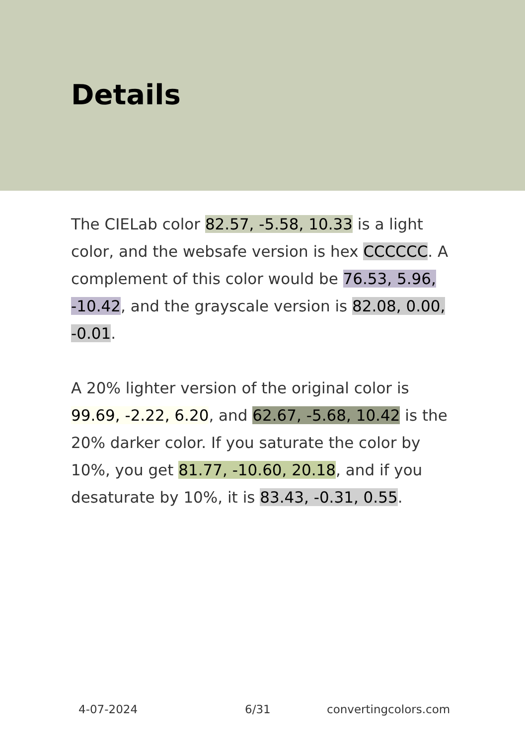Details
The CIELab color 82.57, -5.58, 10.33 is a light color, and the websafe version is hex CCCCCC. A complement of this color would be 76.53, 5.96, -10.42, and the grayscale version is 82.08, 0.00, -0.01.
A 20% lighter version of the original color is 99.69, -2.22, 6.20, and 62.67, -5.68, 10.42 is the 20% darker color. If you saturate the color by 10%, you get 81.77, -10.60, 20.18, and if you desaturate by 10%, it is 83.43, -0.31, 0.55.
4-07-2024 6/31 convertingcolors.com